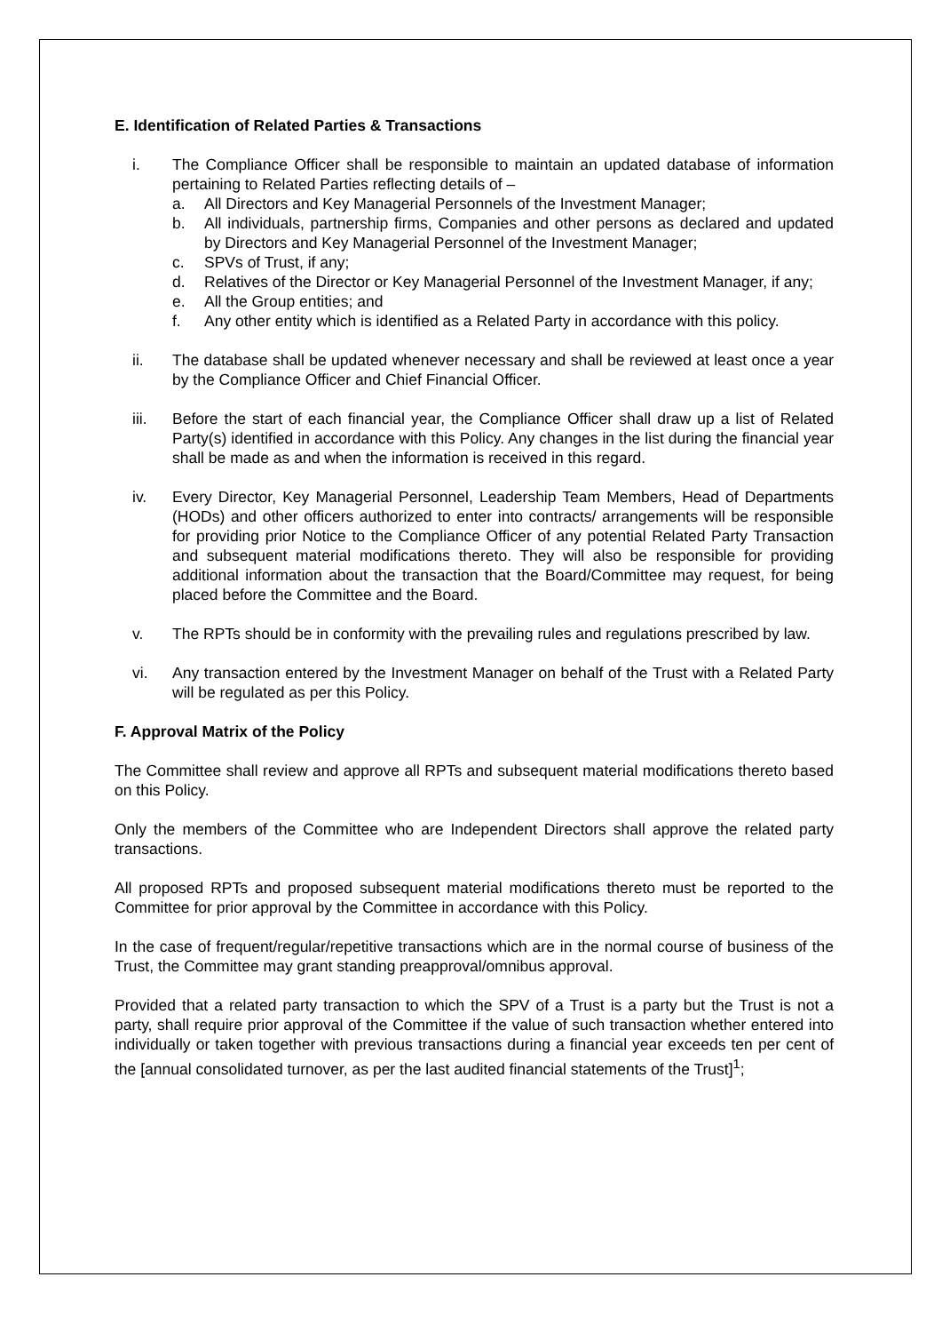E. Identification of Related Parties & Transactions
i. The Compliance Officer shall be responsible to maintain an updated database of information pertaining to Related Parties reflecting details of –
a. All Directors and Key Managerial Personnels of the Investment Manager;
b. All individuals, partnership firms, Companies and other persons as declared and updated by Directors and Key Managerial Personnel of the Investment Manager;
c. SPVs of Trust, if any;
d. Relatives of the Director or Key Managerial Personnel of the Investment Manager, if any;
e. All the Group entities; and
f. Any other entity which is identified as a Related Party in accordance with this policy.
ii. The database shall be updated whenever necessary and shall be reviewed at least once a year by the Compliance Officer and Chief Financial Officer.
iii. Before the start of each financial year, the Compliance Officer shall draw up a list of Related Party(s) identified in accordance with this Policy. Any changes in the list during the financial year shall be made as and when the information is received in this regard.
iv. Every Director, Key Managerial Personnel, Leadership Team Members, Head of Departments (HODs) and other officers authorized to enter into contracts/ arrangements will be responsible for providing prior Notice to the Compliance Officer of any potential Related Party Transaction and subsequent material modifications thereto. They will also be responsible for providing additional information about the transaction that the Board/Committee may request, for being placed before the Committee and the Board.
v. The RPTs should be in conformity with the prevailing rules and regulations prescribed by law.
vi. Any transaction entered by the Investment Manager on behalf of the Trust with a Related Party will be regulated as per this Policy.
F. Approval Matrix of the Policy
The Committee shall review and approve all RPTs and subsequent material modifications thereto based on this Policy.
Only the members of the Committee who are Independent Directors shall approve the related party transactions.
All proposed RPTs and proposed subsequent material modifications thereto must be reported to the Committee for prior approval by the Committee in accordance with this Policy.
In the case of frequent/regular/repetitive transactions which are in the normal course of business of the Trust, the Committee may grant standing preapproval/omnibus approval.
Provided that a related party transaction to which the SPV of a Trust is a party but the Trust is not a party, shall require prior approval of the Committee if the value of such transaction whether entered into individually or taken together with previous transactions during a financial year exceeds ten per cent of the [annual consolidated turnover, as per the last audited financial statements of the Trust]<sup>1</sup>;